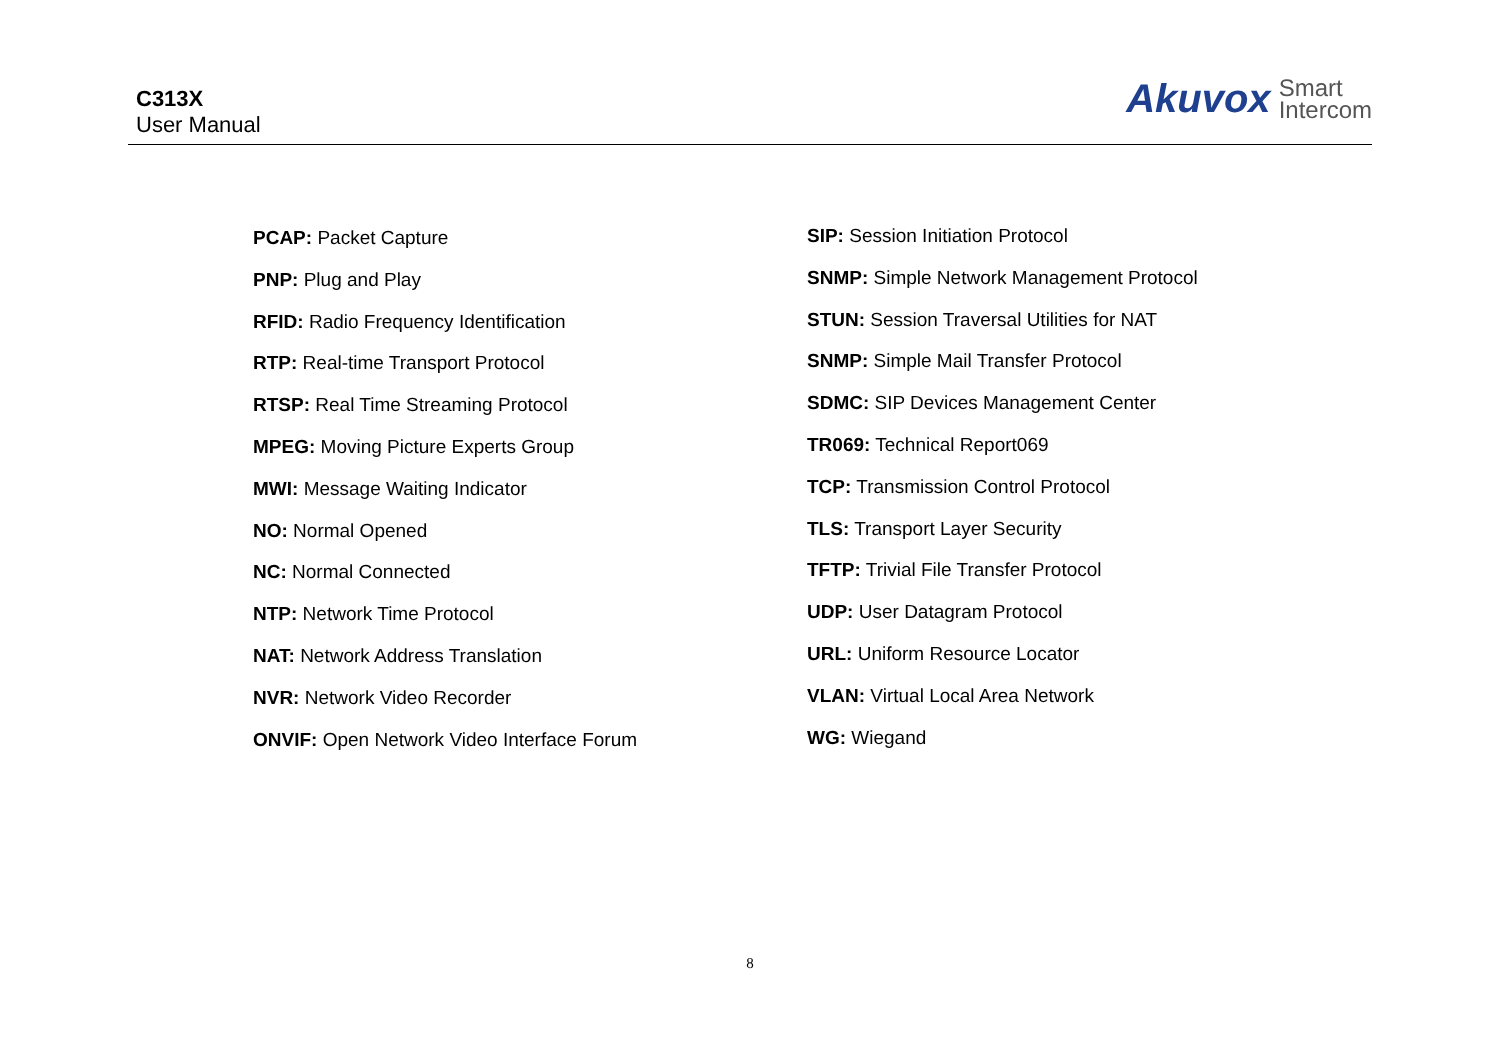C313X
User Manual
Akuvox Smart
Intercom
PCAP: Packet Capture
PNP: Plug and Play
RFID: Radio Frequency Identification
RTP: Real-time Transport Protocol
RTSP: Real Time Streaming Protocol
MPEG: Moving Picture Experts Group
MWI: Message Waiting Indicator
NO: Normal Opened
NC: Normal Connected
NTP: Network Time Protocol
NAT: Network Address Translation
NVR: Network Video Recorder
ONVIF: Open Network Video Interface Forum
SIP: Session Initiation Protocol
SNMP: Simple Network Management Protocol
STUN: Session Traversal Utilities for NAT
SNMP: Simple Mail Transfer Protocol
SDMC: SIP Devices Management Center
TR069: Technical Report069
TCP: Transmission Control Protocol
TLS: Transport Layer Security
TFTP: Trivial File Transfer Protocol
UDP: User Datagram Protocol
URL: Uniform Resource Locator
VLAN: Virtual Local Area Network
WG: Wiegand
8